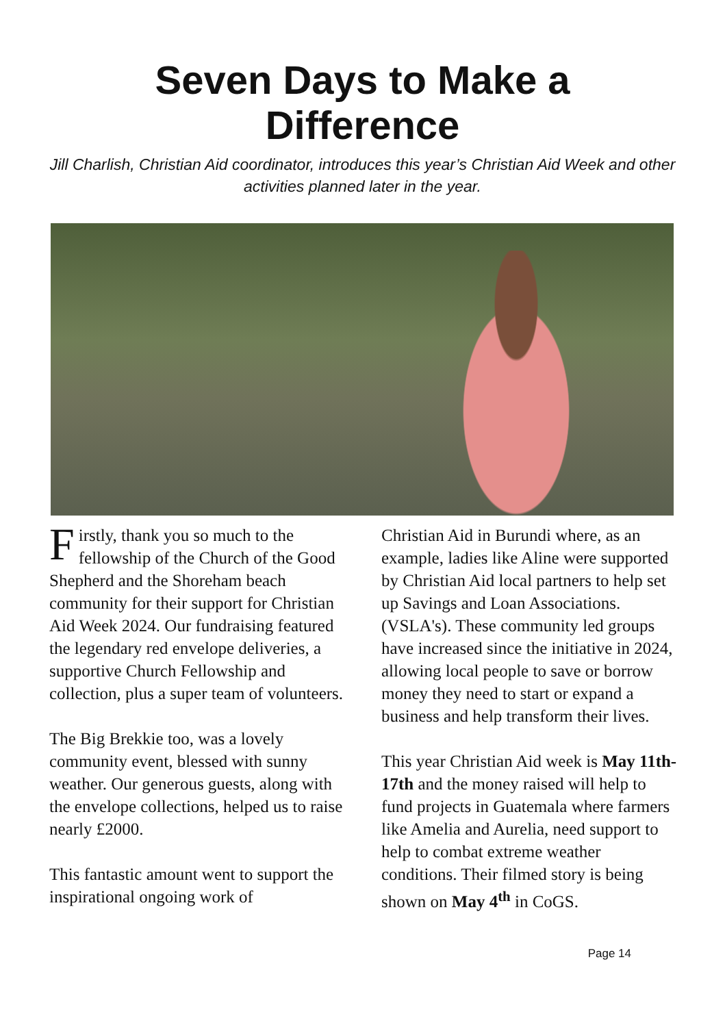Seven Days to Make a
Difference
Jill Charlish, Christian Aid coordinator, introduces this year’s Christian Aid Week and other activities planned later in the year.
Firstly, thank you so much to the fellowship of the Church of the Good Shepherd and the Shoreham beach community for their support for Christian Aid Week 2024. Our fundraising featured the legendary red envelope deliveries, a supportive Church Fellowship and collection, plus a super team of volunteers.
The Big Brekkie too, was a lovely community event, blessed with sunny weather. Our generous guests, along with the envelope collections, helped us to raise nearly £2000.
This fantastic amount went to support the inspirational ongoing work of
Christian Aid in Burundi where, as an example, ladies like Aline were supported by Christian Aid local partners to help set up Savings and Loan Associations. (VSLA's). These community led groups have increased since the initiative in 2024, allowing local people to save or borrow money they need to start or expand a business and help transform their lives.
This year Christian Aid week is May 11th-17th and the money raised will help to fund projects in Guatemala where farmers like Amelia and Aurelia, need support to help to combat extreme weather conditions. Their filmed story is being shown on May 4<sup>th</sup> in CoGS.
Page 14